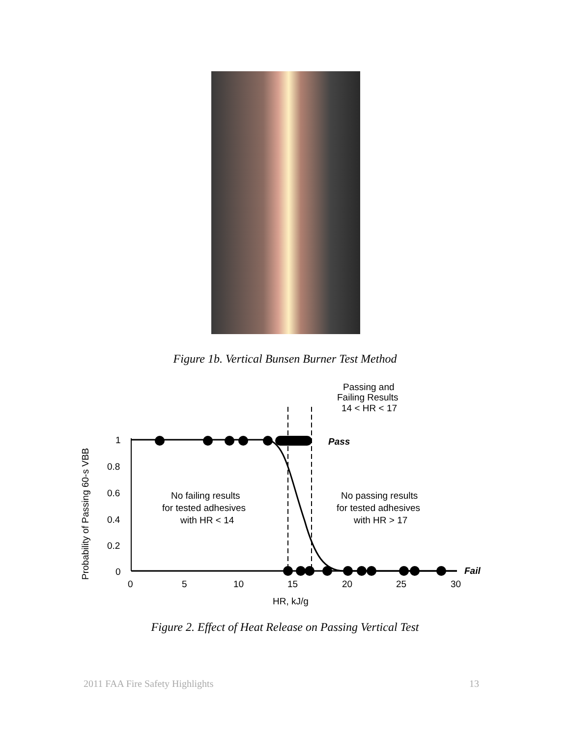Figure 1b. Vertical Bunsen Burner Test Method
Probability of Passing 60-s VBB
1
0.8
0.6
0.4
0.2
0
0
5
10
15
20
25
30
HR, kJ/g
Pass
Fail
Passing and
Failing Results
14 < HR < 17
No failing results
for tested adhesives
with HR < 14
No passing results
for tested adhesives
with HR > 17
Figure 2. Effect of Heat Release on Passing Vertical Test
2011 FAA Fire Safety Highlights
13